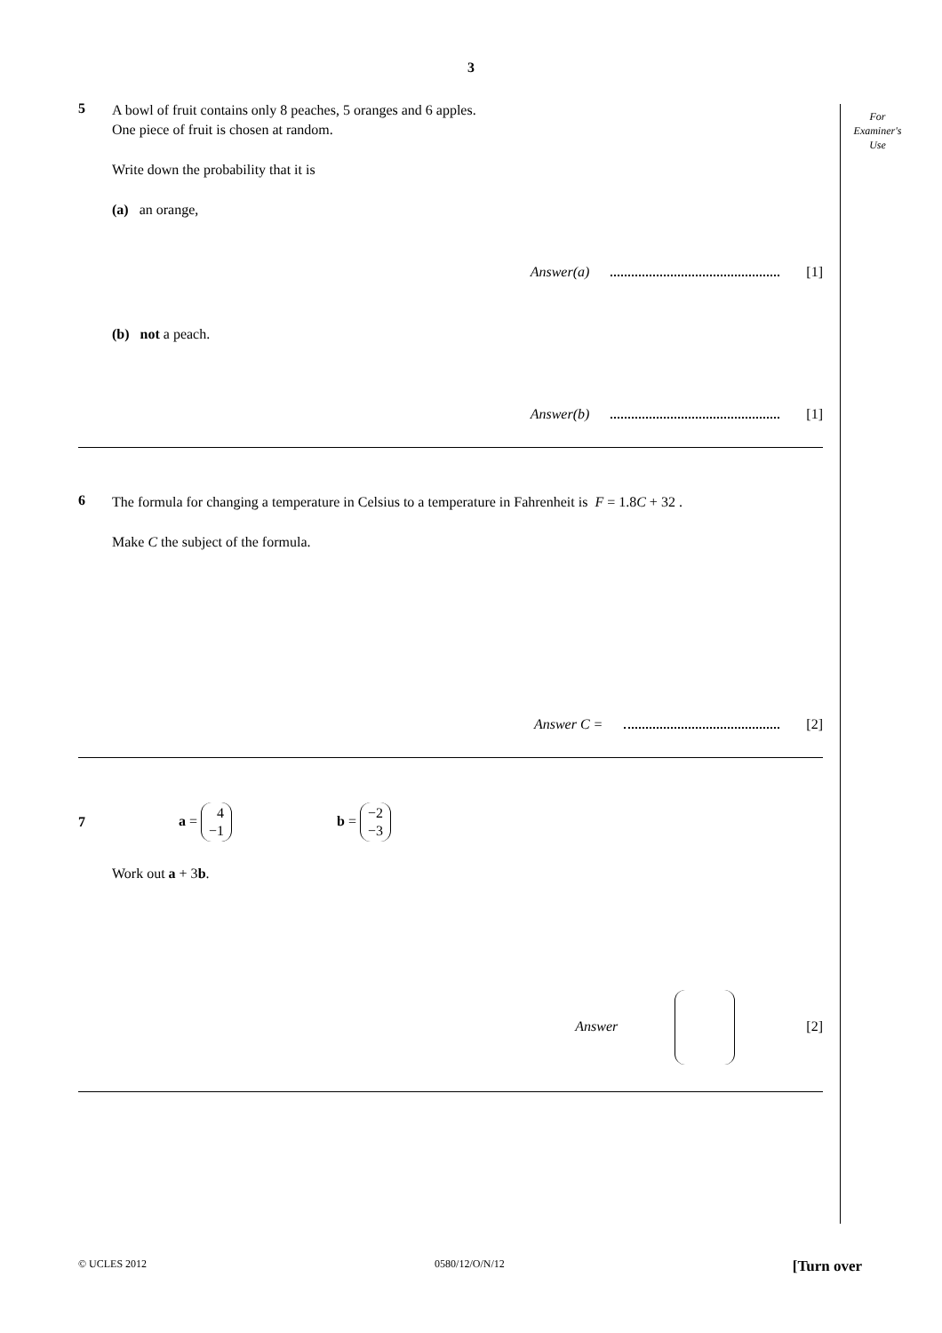3
For
Examiner's
Use
5
A bowl of fruit contains only 8 peaches, 5 oranges and 6 apples.
One piece of fruit is chosen at random.
Write down the probability that it is
(a) an orange,
Answer(a) [1]
(b) not a peach.
Answer(b) [1]
6
The formula for changing a temperature in Celsius to a temperature in Fahrenheit is F = 1.8C + 32 .
Make C the subject of the formula.
Answer C = [2]
7 a = 4 −1 b = −2 −3
Work out a + 3b.
Answer [2]
© UCLES 2012 0580/12/O/N/12 [Turn over